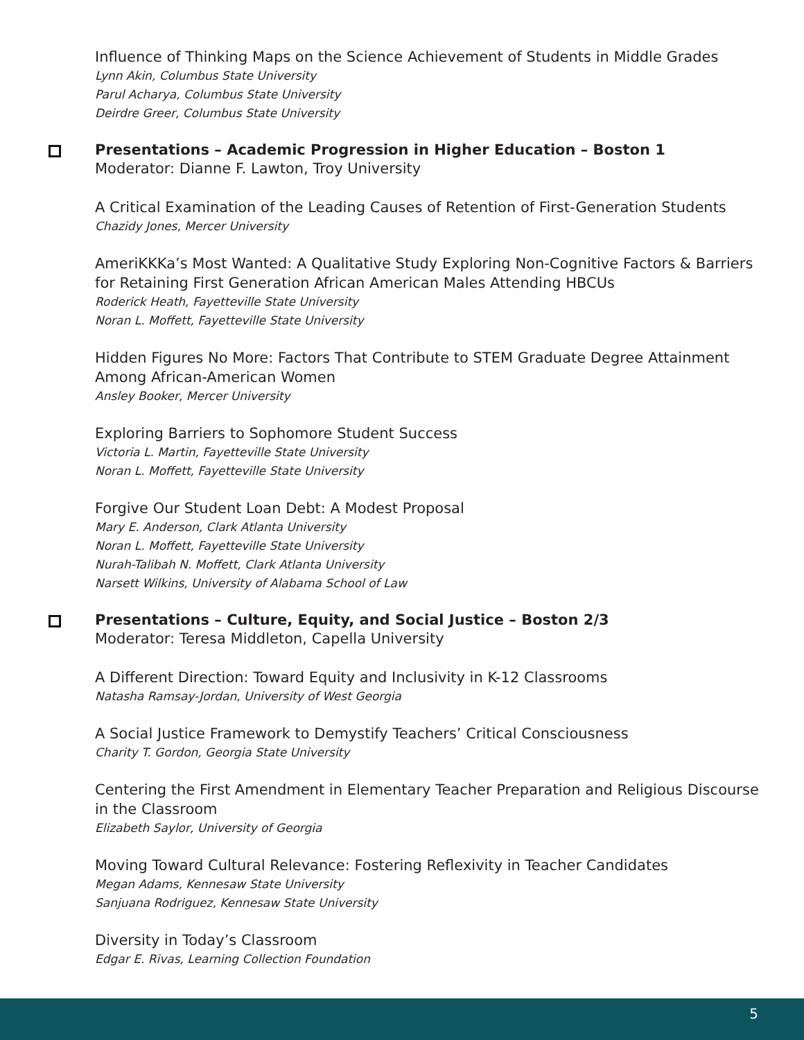Influence of Thinking Maps on the Science Achievement of Students in Middle Grades
Lynn Akin, Columbus State University
Parul Acharya, Columbus State University
Deirdre Greer, Columbus State University
Presentations – Academic Progression in Higher Education – Boston 1
Moderator: Dianne F. Lawton, Troy University
A Critical Examination of the Leading Causes of Retention of First-Generation Students
Chazidy Jones, Mercer University
AmeriKKKa’s Most Wanted: A Qualitative Study Exploring Non-Cognitive Factors & Barriers for Retaining First Generation African American Males Attending HBCUs
Roderick Heath, Fayetteville State University
Noran L. Moffett, Fayetteville State University
Hidden Figures No More: Factors That Contribute to STEM Graduate Degree Attainment Among African-American Women
Ansley Booker, Mercer University
Exploring Barriers to Sophomore Student Success
Victoria L. Martin, Fayetteville State University
Noran L. Moffett, Fayetteville State University
Forgive Our Student Loan Debt: A Modest Proposal
Mary E. Anderson, Clark Atlanta University
Noran L. Moffett, Fayetteville State University
Nurah-Talibah N. Moffett, Clark Atlanta University
Narsett Wilkins, University of Alabama School of Law
Presentations – Culture, Equity, and Social Justice – Boston 2/3
Moderator: Teresa Middleton, Capella University
A Different Direction: Toward Equity and Inclusivity in K-12 Classrooms
Natasha Ramsay-Jordan, University of West Georgia
A Social Justice Framework to Demystify Teachers’ Critical Consciousness
Charity T. Gordon, Georgia State University
Centering the First Amendment in Elementary Teacher Preparation and Religious Discourse in the Classroom
Elizabeth Saylor, University of Georgia
Moving Toward Cultural Relevance: Fostering Reflexivity in Teacher Candidates
Megan Adams, Kennesaw State University
Sanjuana Rodriguez, Kennesaw State University
Diversity in Today’s Classroom
Edgar E. Rivas, Learning Collection Foundation
5